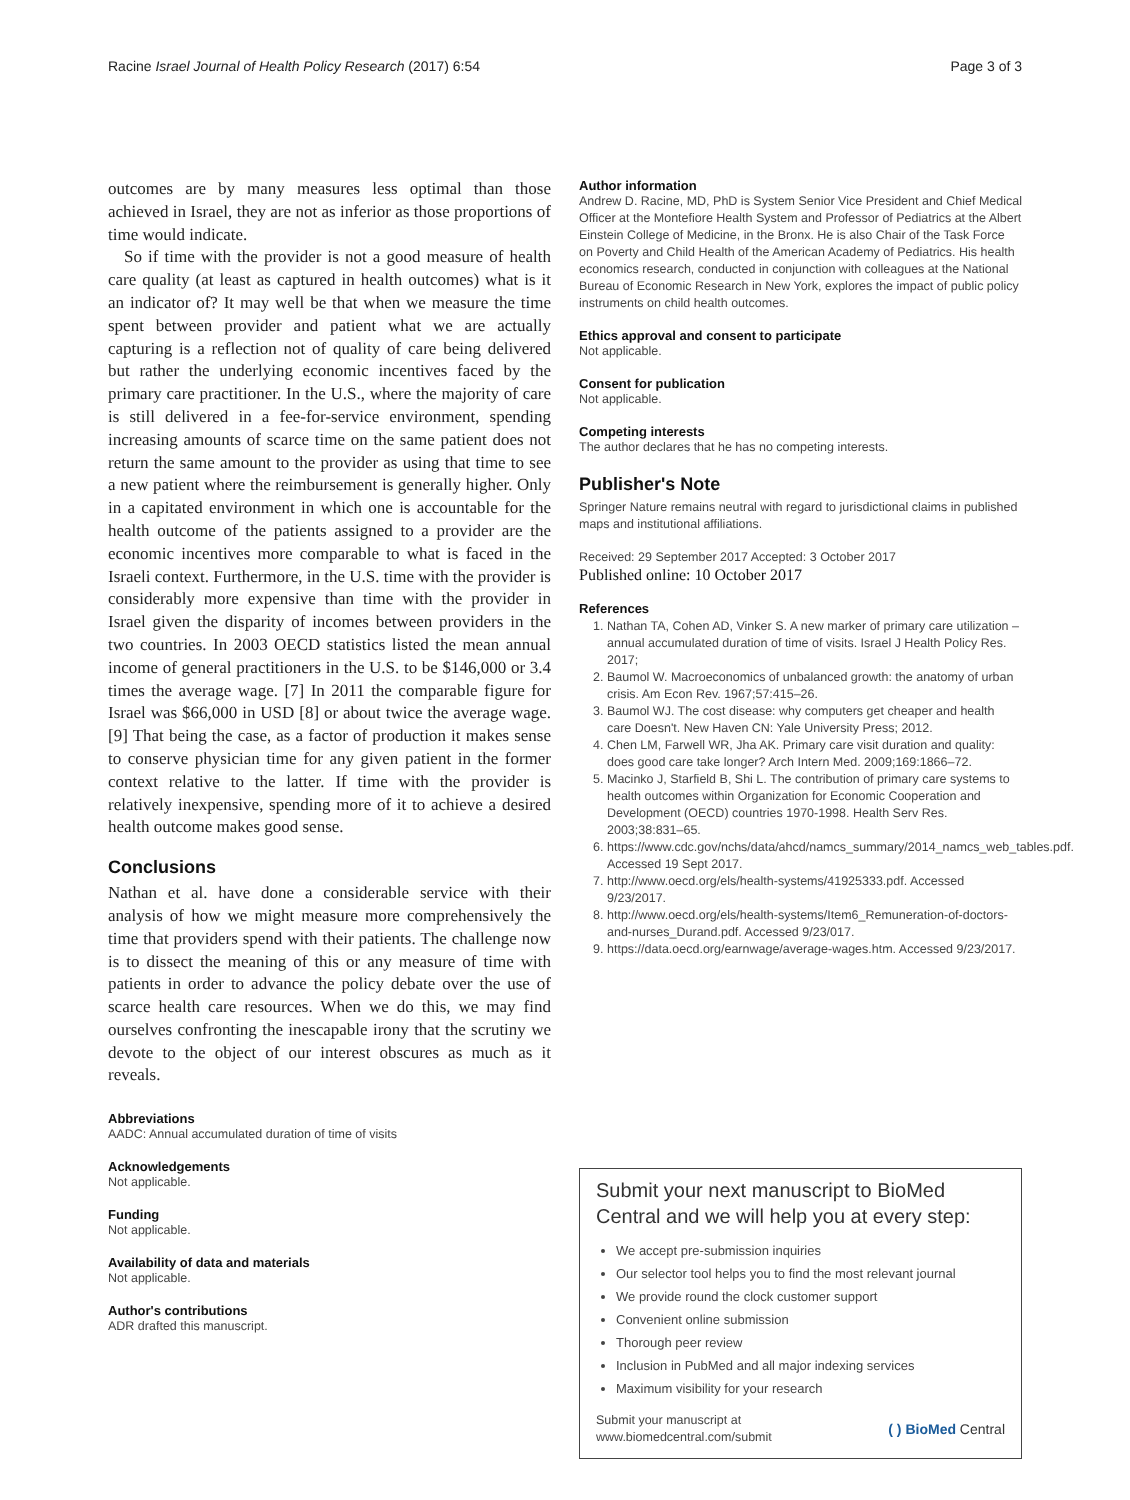Racine Israel Journal of Health Policy Research (2017) 6:54 Page 3 of 3
outcomes are by many measures less optimal than those achieved in Israel, they are not as inferior as those proportions of time would indicate.
So if time with the provider is not a good measure of health care quality (at least as captured in health outcomes) what is it an indicator of? It may well be that when we measure the time spent between provider and patient what we are actually capturing is a reflection not of quality of care being delivered but rather the underlying economic incentives faced by the primary care practitioner. In the U.S., where the majority of care is still delivered in a fee-for-service environment, spending increasing amounts of scarce time on the same patient does not return the same amount to the provider as using that time to see a new patient where the reimbursement is generally higher. Only in a capitated environment in which one is accountable for the health outcome of the patients assigned to a provider are the economic incentives more comparable to what is faced in the Israeli context. Furthermore, in the U.S. time with the provider is considerably more expensive than time with the provider in Israel given the disparity of incomes between providers in the two countries. In 2003 OECD statistics listed the mean annual income of general practitioners in the U.S. to be $146,000 or 3.4 times the average wage. [7] In 2011 the comparable figure for Israel was $66,000 in USD [8] or about twice the average wage. [9] That being the case, as a factor of production it makes sense to conserve physician time for any given patient in the former context relative to the latter. If time with the provider is relatively inexpensive, spending more of it to achieve a desired health outcome makes good sense.
Conclusions
Nathan et al. have done a considerable service with their analysis of how we might measure more comprehensively the time that providers spend with their patients. The challenge now is to dissect the meaning of this or any measure of time with patients in order to advance the policy debate over the use of scarce health care resources. When we do this, we may find ourselves confronting the inescapable irony that the scrutiny we devote to the object of our interest obscures as much as it reveals.
Abbreviations
AADC: Annual accumulated duration of time of visits
Acknowledgements
Not applicable.
Funding
Not applicable.
Availability of data and materials
Not applicable.
Author's contributions
ADR drafted this manuscript.
Author information
Andrew D. Racine, MD, PhD is System Senior Vice President and Chief Medical Officer at the Montefiore Health System and Professor of Pediatrics at the Albert Einstein College of Medicine, in the Bronx. He is also Chair of the Task Force on Poverty and Child Health of the American Academy of Pediatrics. His health economics research, conducted in conjunction with colleagues at the National Bureau of Economic Research in New York, explores the impact of public policy instruments on child health outcomes.
Ethics approval and consent to participate
Not applicable.
Consent for publication
Not applicable.
Competing interests
The author declares that he has no competing interests.
Publisher's Note
Springer Nature remains neutral with regard to jurisdictional claims in published maps and institutional affiliations.
Received: 29 September 2017 Accepted: 3 October 2017
Published online: 10 October 2017
References
1. Nathan TA, Cohen AD, Vinker S. A new marker of primary care utilization – annual accumulated duration of time of visits. Israel J Health Policy Res. 2017;
2. Baumol W. Macroeconomics of unbalanced growth: the anatomy of urban crisis. Am Econ Rev. 1967;57:415–26.
3. Baumol WJ. The cost disease: why computers get cheaper and health care Doesn't. New Haven CN: Yale University Press; 2012.
4. Chen LM, Farwell WR, Jha AK. Primary care visit duration and quality: does good care take longer? Arch Intern Med. 2009;169:1866–72.
5. Macinko J, Starfield B, Shi L. The contribution of primary care systems to health outcomes within Organization for Economic Cooperation and Development (OECD) countries 1970-1998. Health Serv Res. 2003;38:831–65.
6. https://www.cdc.gov/nchs/data/ahcd/namcs_summary/2014_namcs_web_tables.pdf. Accessed 19 Sept 2017.
7. http://www.oecd.org/els/health-systems/41925333.pdf. Accessed 9/23/2017.
8. http://www.oecd.org/els/health-systems/Item6_Remuneration-of-doctors-and-nurses_Durand.pdf. Accessed 9/23/017.
9. https://data.oecd.org/earnwage/average-wages.htm. Accessed 9/23/2017.
Submit your next manuscript to BioMed Central and we will help you at every step:
We accept pre-submission inquiries
Our selector tool helps you to find the most relevant journal
We provide round the clock customer support
Convenient online submission
Thorough peer review
Inclusion in PubMed and all major indexing services
Maximum visibility for your research
Submit your manuscript at
www.biomedcentral.com/submit ( ) BioMed Central